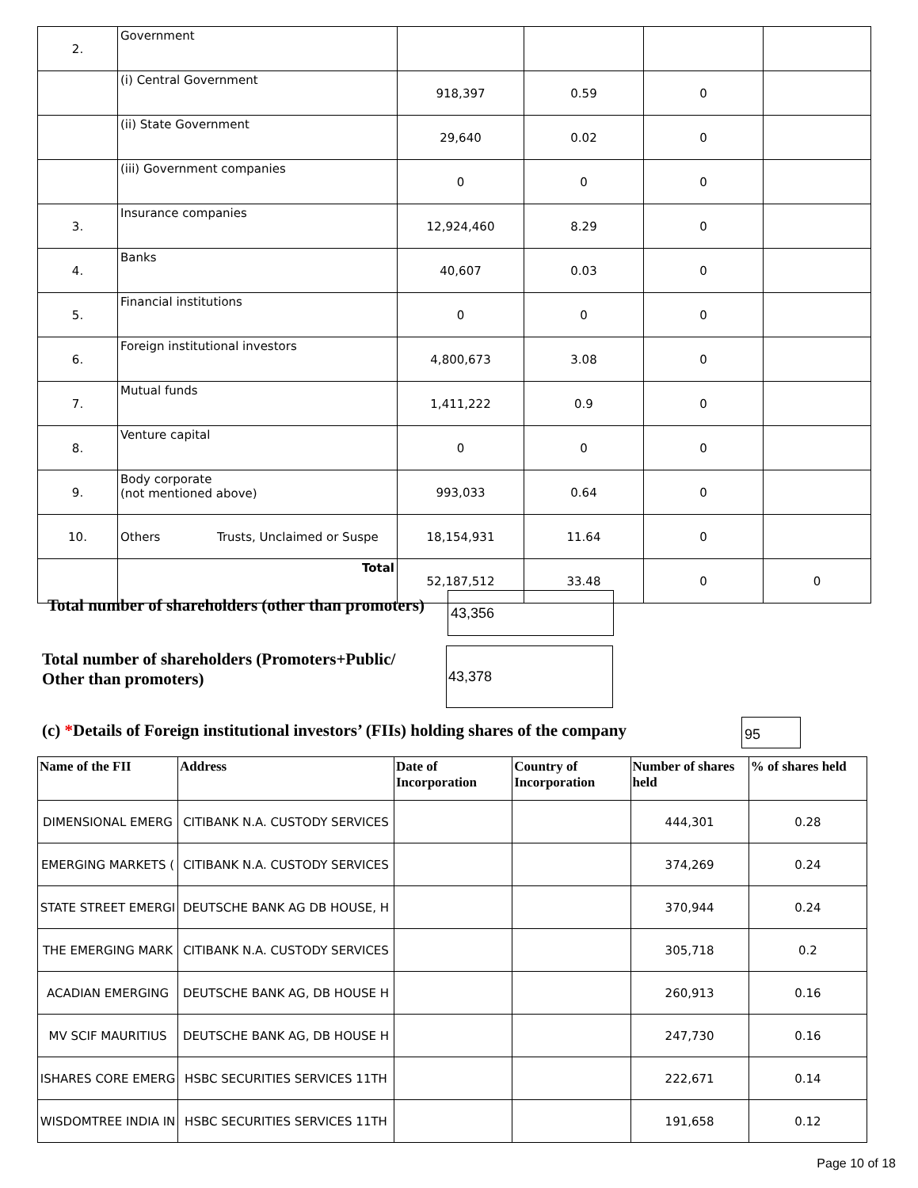| 2. | Government | | | | |
| | (i) Central Government | 918,397 | 0.59 | 0 | |
| | (ii) State Government | 29,640 | 0.02 | 0 | |
| | (iii) Government companies | 0 | 0 | 0 | |
| 3. | Insurance companies | 12,924,460 | 8.29 | 0 | |
| 4. | Banks | 40,607 | 0.03 | 0 | |
| 5. | Financial institutions | 0 | 0 | 0 | |
| 6. | Foreign institutional investors | 4,800,673 | 3.08 | 0 | |
| 7. | Mutual funds | 1,411,222 | 0.9 | 0 | |
| 8. | Venture capital | 0 | 0 | 0 | |
| 9. | Body corporate (not mentioned above) | 993,033 | 0.64 | 0 | |
| 10. | Others Trusts, Unclaimed or Suspe | 18,154,931 | 11.64 | 0 | |
| | Total | 52,187,512 | 33.48 | 0 | 0 |
Total number of shareholders (other than promoters)
43,356
Total number of shareholders (Promoters+Public/
Other than promoters)
43,378
(c) *Details of Foreign institutional investors’ (FIIs) holding shares of the company
95
| Name of the FII | Address | Date of Incorporation | Country of Incorporation | Number of shares held | % of shares held |
| --- | --- | --- | --- | --- | --- |
| DIMENSIONAL EMERG | CITIBANK N.A. CUSTODY SERVICES | | | 444,301 | 0.28 |
| EMERGING MARKETS ( | CITIBANK N.A. CUSTODY SERVICES | | | 374,269 | 0.24 |
| STATE STREET EMERGI | DEUTSCHE BANK AG DB HOUSE, H | | | 370,944 | 0.24 |
| THE EMERGING MARK | CITIBANK N.A. CUSTODY SERVICES | | | 305,718 | 0.2 |
| ACADIAN EMERGING | DEUTSCHE BANK AG, DB HOUSE H | | | 260,913 | 0.16 |
| MV SCIF MAURITIUS | DEUTSCHE BANK AG, DB HOUSE H | | | 247,730 | 0.16 |
| ISHARES CORE EMERG | HSBC SECURITIES SERVICES 11TH | | | 222,671 | 0.14 |
| WISDOMTREE INDIA IN | HSBC SECURITIES SERVICES 11TH | | | 191,658 | 0.12 |
Page 10 of 18